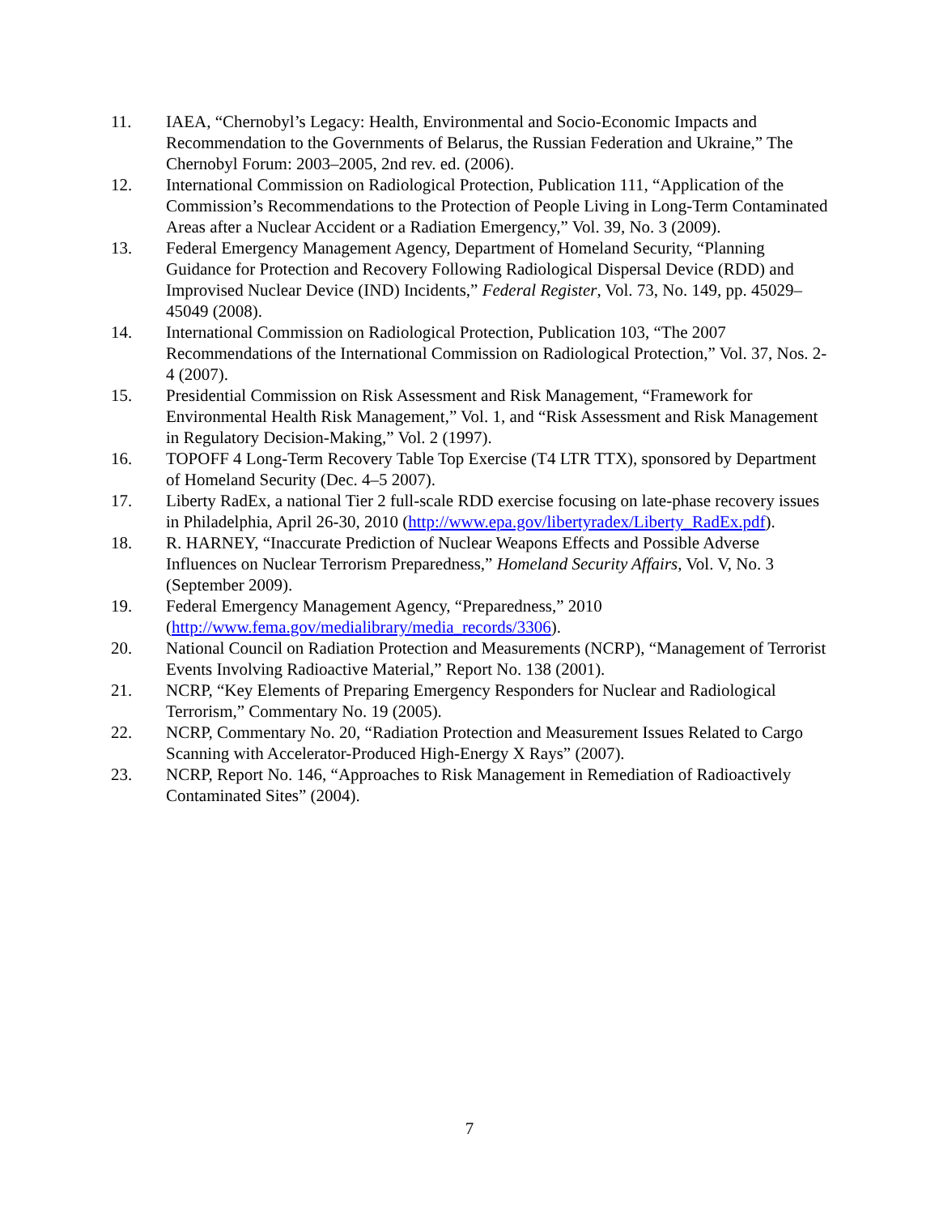11. IAEA, “Chernobyl’s Legacy: Health, Environmental and Socio-Economic Impacts and Recommendation to the Governments of Belarus, the Russian Federation and Ukraine,” The Chernobyl Forum: 2003–2005, 2nd rev. ed. (2006).
12. International Commission on Radiological Protection, Publication 111, “Application of the Commission’s Recommendations to the Protection of People Living in Long-Term Contaminated Areas after a Nuclear Accident or a Radiation Emergency,” Vol. 39, No. 3 (2009).
13. Federal Emergency Management Agency, Department of Homeland Security, “Planning Guidance for Protection and Recovery Following Radiological Dispersal Device (RDD) and Improvised Nuclear Device (IND) Incidents,” Federal Register, Vol. 73, No. 149, pp. 45029–45049 (2008).
14. International Commission on Radiological Protection, Publication 103, “The 2007 Recommendations of the International Commission on Radiological Protection,” Vol. 37, Nos. 2-4 (2007).
15. Presidential Commission on Risk Assessment and Risk Management, “Framework for Environmental Health Risk Management,” Vol. 1, and “Risk Assessment and Risk Management in Regulatory Decision-Making,” Vol. 2 (1997).
16. TOPOFF 4 Long-Term Recovery Table Top Exercise (T4 LTR TTX), sponsored by Department of Homeland Security (Dec. 4–5 2007).
17. Liberty RadEx, a national Tier 2 full-scale RDD exercise focusing on late-phase recovery issues in Philadelphia, April 26-30, 2010 (http://www.epa.gov/libertyradex/Liberty_RadEx.pdf).
18. R. HARNEY, “Inaccurate Prediction of Nuclear Weapons Effects and Possible Adverse Influences on Nuclear Terrorism Preparedness,” Homeland Security Affairs, Vol. V, No. 3 (September 2009).
19. Federal Emergency Management Agency, “Preparedness,” 2010 (http://www.fema.gov/medialibrary/media_records/3306).
20. National Council on Radiation Protection and Measurements (NCRP), “Management of Terrorist Events Involving Radioactive Material,” Report No. 138 (2001).
21. NCRP, “Key Elements of Preparing Emergency Responders for Nuclear and Radiological Terrorism,” Commentary No. 19 (2005).
22. NCRP, Commentary No. 20, “Radiation Protection and Measurement Issues Related to Cargo Scanning with Accelerator-Produced High-Energy X Rays” (2007).
23. NCRP, Report No. 146, “Approaches to Risk Management in Remediation of Radioactively Contaminated Sites” (2004).
7